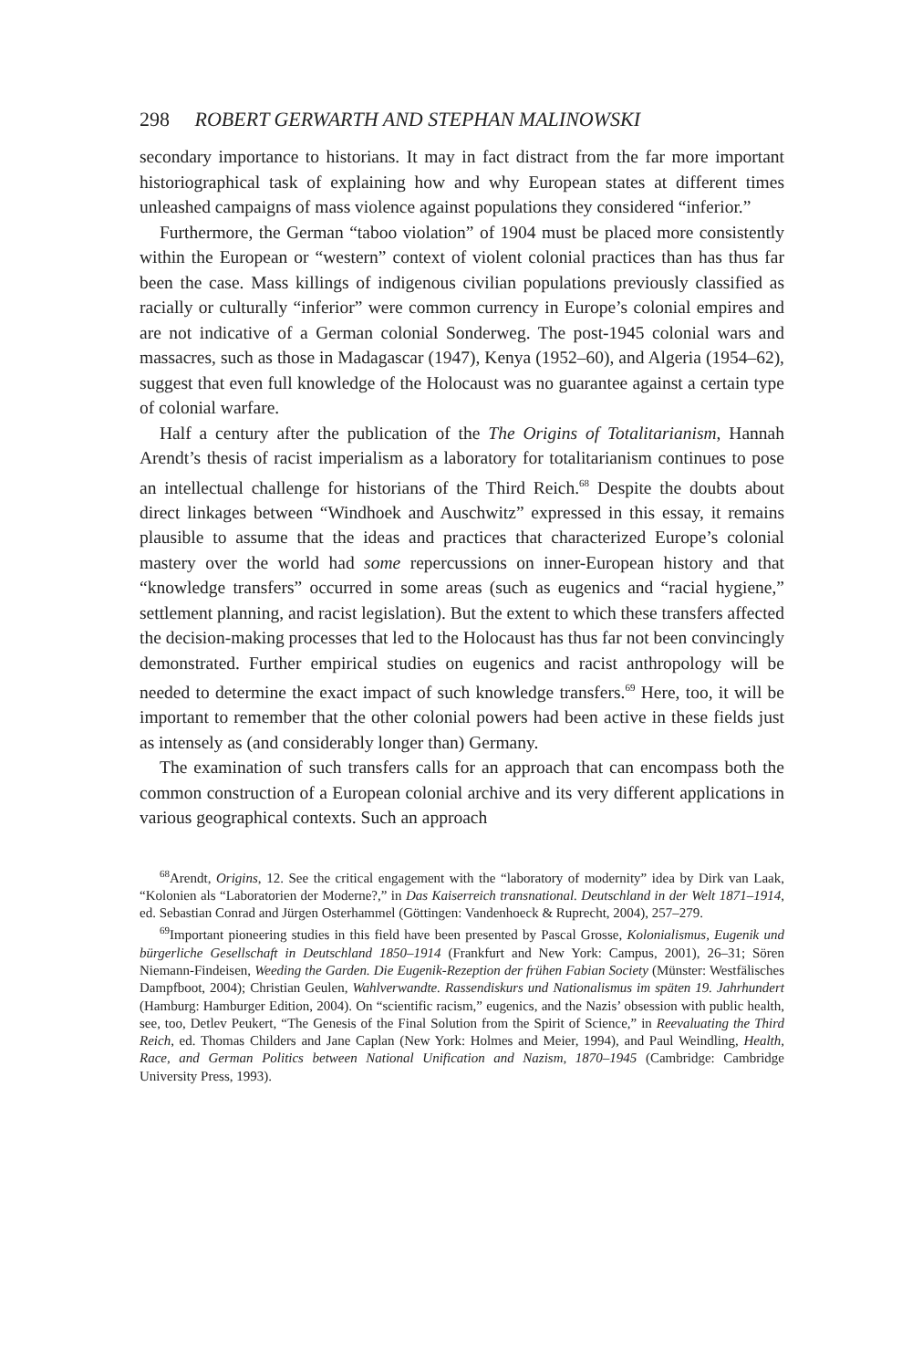298 ROBERT GERWARTH AND STEPHAN MALINOWSKI
secondary importance to historians. It may in fact distract from the far more important historiographical task of explaining how and why European states at different times unleashed campaigns of mass violence against populations they considered “inferior.”
Furthermore, the German “taboo violation” of 1904 must be placed more consistently within the European or “western” context of violent colonial practices than has thus far been the case. Mass killings of indigenous civilian populations previously classified as racially or culturally “inferior” were common currency in Europe’s colonial empires and are not indicative of a German colonial Sonderweg. The post-1945 colonial wars and massacres, such as those in Madagascar (1947), Kenya (1952–60), and Algeria (1954–62), suggest that even full knowledge of the Holocaust was no guarantee against a certain type of colonial warfare.
Half a century after the publication of the The Origins of Totalitarianism, Hannah Arendt’s thesis of racist imperialism as a laboratory for totalitarianism continues to pose an intellectual challenge for historians of the Third Reich.<sup>68</sup> Despite the doubts about direct linkages between “Windhoek and Auschwitz” expressed in this essay, it remains plausible to assume that the ideas and practices that characterized Europe’s colonial mastery over the world had some repercussions on inner-European history and that “knowledge transfers” occurred in some areas (such as eugenics and “racial hygiene,” settlement planning, and racist legislation). But the extent to which these transfers affected the decision-making processes that led to the Holocaust has thus far not been convincingly demonstrated. Further empirical studies on eugenics and racist anthropology will be needed to determine the exact impact of such knowledge transfers.<sup>69</sup> Here, too, it will be important to remember that the other colonial powers had been active in these fields just as intensely as (and considerably longer than) Germany.
The examination of such transfers calls for an approach that can encompass both the common construction of a European colonial archive and its very different applications in various geographical contexts. Such an approach
<sup>68</sup> Arendt, Origins, 12. See the critical engagement with the “laboratory of modernity” idea by Dirk van Laak, “Kolonien als “Laboratorien der Moderne?,” in Das Kaiserreich transnational. Deutschland in der Welt 1871–1914, ed. Sebastian Conrad and Jürgen Osterhammel (Göttingen: Vandenhoeck & Ruprecht, 2004), 257–279.
<sup>69</sup> Important pioneering studies in this field have been presented by Pascal Grosse, Kolonialismus, Eugenik und bürgerliche Gesellschaft in Deutschland 1850–1914 (Frankfurt and New York: Campus, 2001), 26–31; Sören Niemann-Findeisen, Weeding the Garden. Die Eugenik-Rezeption der frühen Fabian Society (Münster: Westfälisches Dampfboot, 2004); Christian Geulen, Wahlverwandte. Rassendiskurs und Nationalismus im späten 19. Jahrhundert (Hamburg: Hamburger Edition, 2004). On “scientific racism,” eugenics, and the Nazis’ obsession with public health, see, too, Detlev Peukert, “The Genesis of the Final Solution from the Spirit of Science,” in Reevaluating the Third Reich, ed. Thomas Childers and Jane Caplan (New York: Holmes and Meier, 1994), and Paul Weindling, Health, Race, and German Politics between National Unification and Nazism, 1870–1945 (Cambridge: Cambridge University Press, 1993).